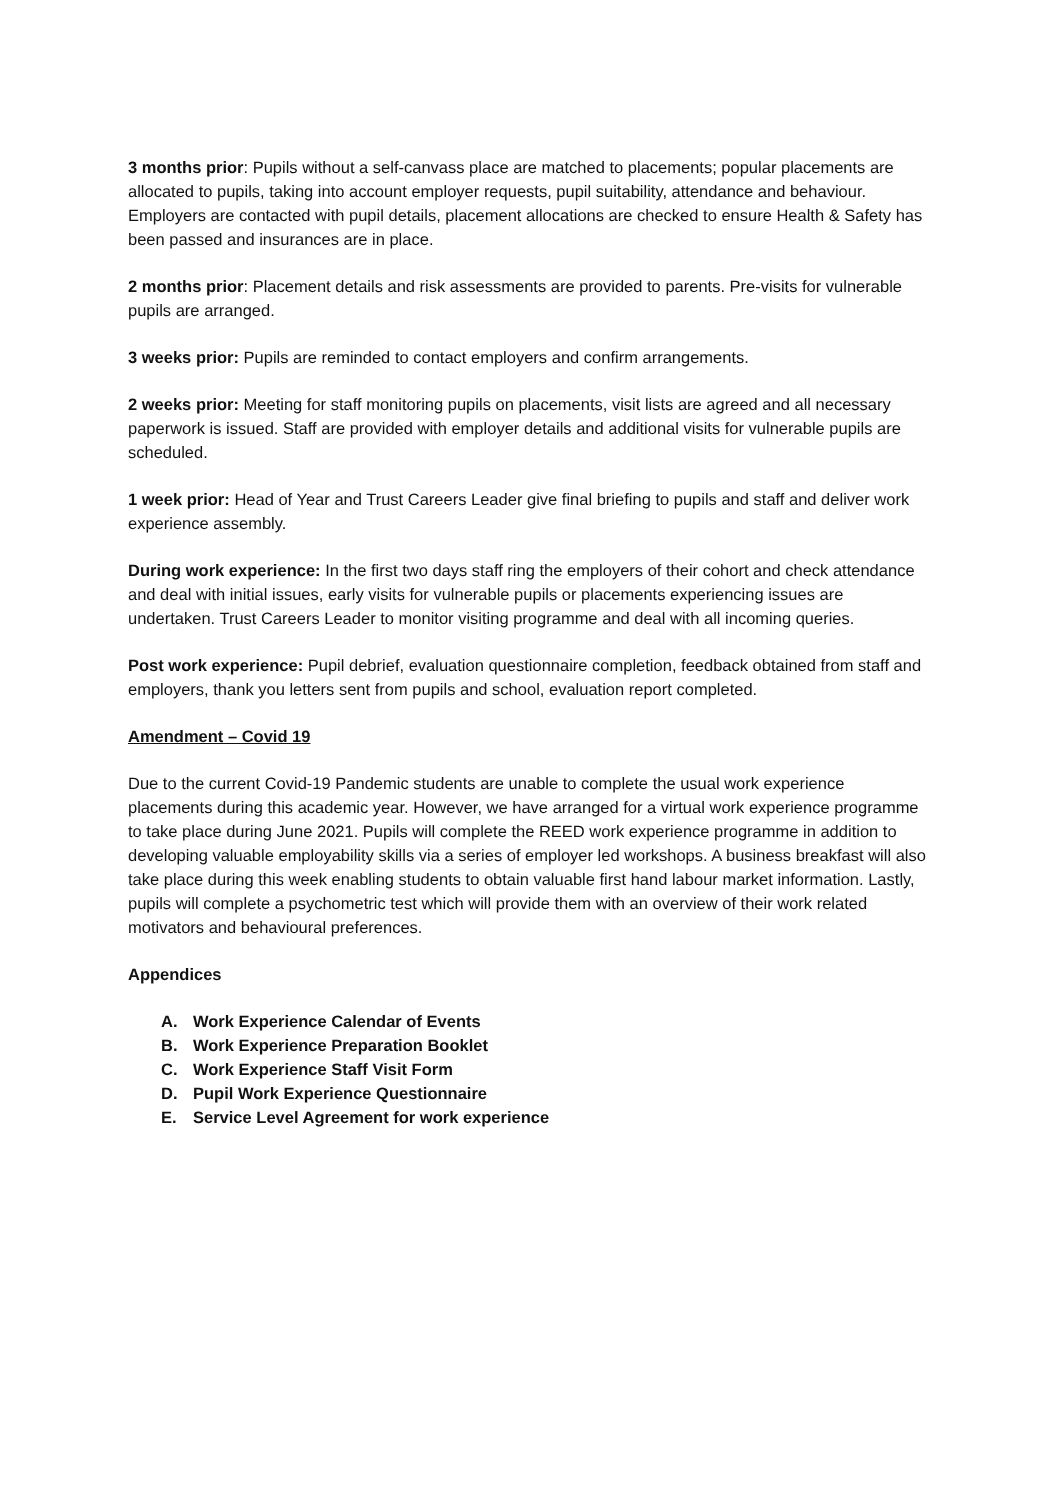3 months prior: Pupils without a self-canvass place are matched to placements; popular placements are allocated to pupils, taking into account employer requests, pupil suitability, attendance and behaviour. Employers are contacted with pupil details, placement allocations are checked to ensure Health & Safety has been passed and insurances are in place.
2 months prior: Placement details and risk assessments are provided to parents. Pre-visits for vulnerable pupils are arranged.
3 weeks prior: Pupils are reminded to contact employers and confirm arrangements.
2 weeks prior: Meeting for staff monitoring pupils on placements, visit lists are agreed and all necessary paperwork is issued. Staff are provided with employer details and additional visits for vulnerable pupils are scheduled.
1 week prior: Head of Year and Trust Careers Leader give final briefing to pupils and staff and deliver work experience assembly.
During work experience: In the first two days staff ring the employers of their cohort and check attendance and deal with initial issues, early visits for vulnerable pupils or placements experiencing issues are undertaken. Trust Careers Leader to monitor visiting programme and deal with all incoming queries.
Post work experience: Pupil debrief, evaluation questionnaire completion, feedback obtained from staff and employers, thank you letters sent from pupils and school, evaluation report completed.
Amendment – Covid 19
Due to the current Covid-19 Pandemic students are unable to complete the usual work experience placements during this academic year. However, we have arranged for a virtual work experience programme to take place during June 2021. Pupils will complete the REED work experience programme in addition to developing valuable employability skills via a series of employer led workshops. A business breakfast will also take place during this week enabling students to obtain valuable first hand labour market information. Lastly, pupils will complete a psychometric test which will provide them with an overview of their work related motivators and behavioural preferences.
Appendices
A. Work Experience Calendar of Events
B. Work Experience Preparation Booklet
C. Work Experience Staff Visit Form
D. Pupil Work Experience Questionnaire
E. Service Level Agreement for work experience